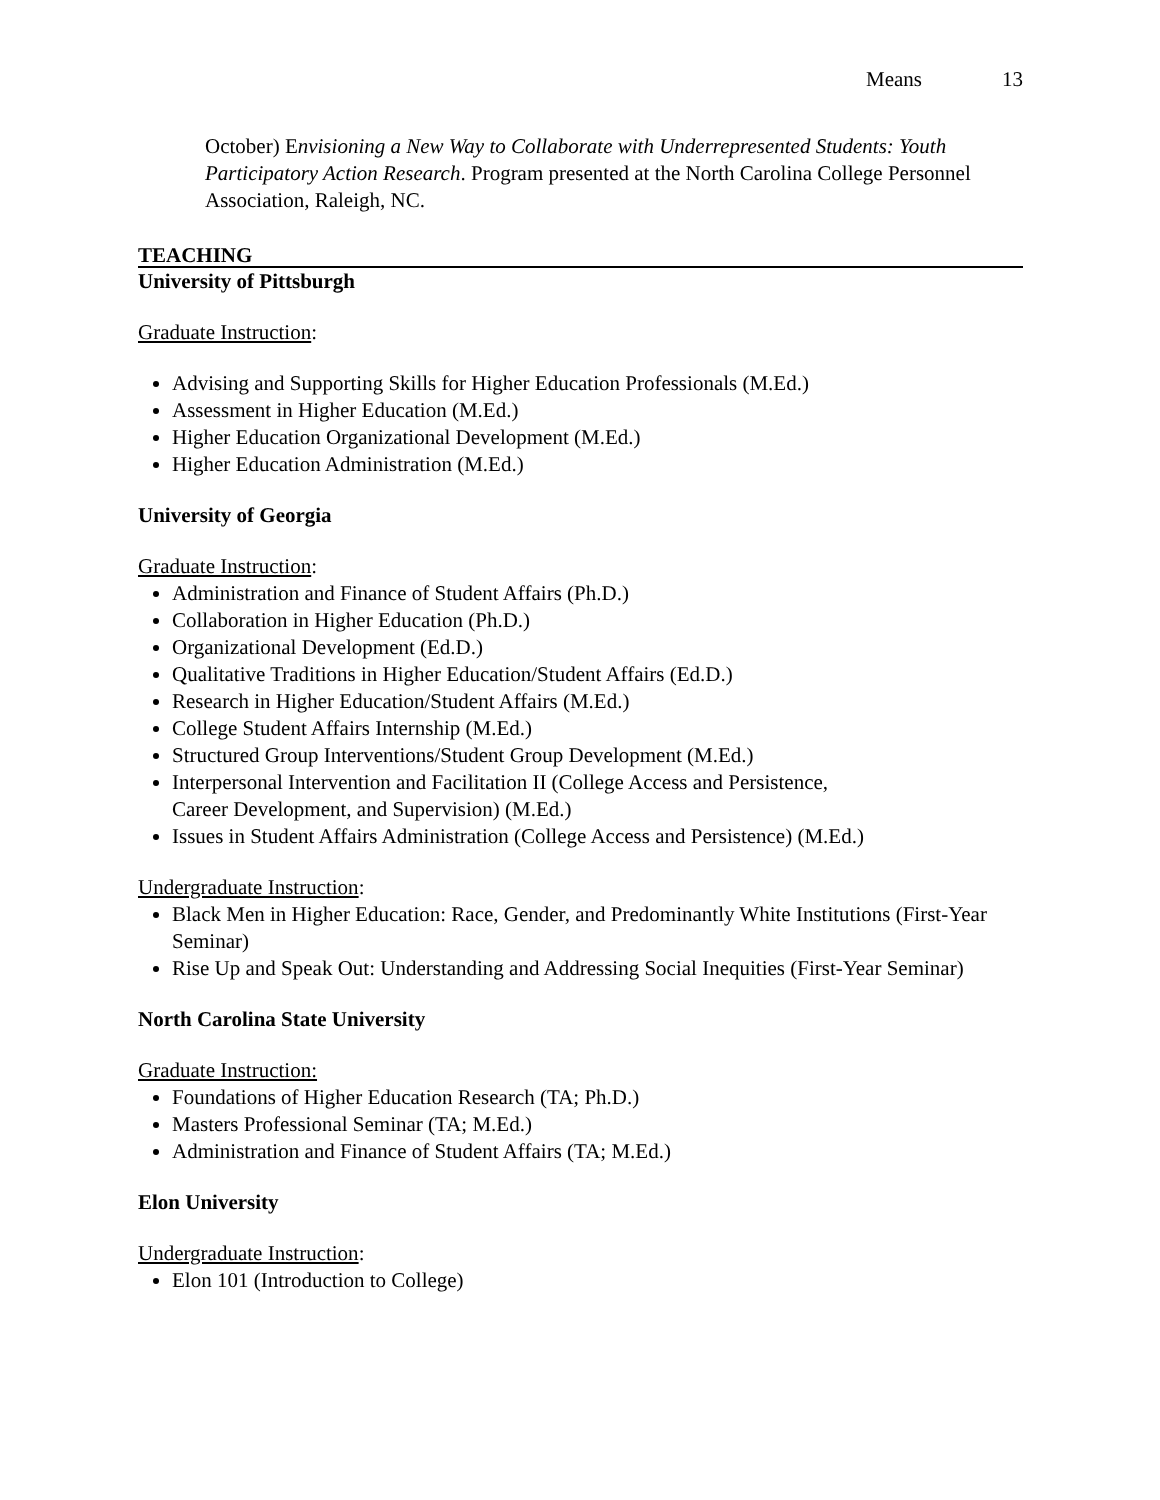Means 13
October) Envisioning a New Way to Collaborate with Underrepresented Students: Youth Participatory Action Research. Program presented at the North Carolina College Personnel Association, Raleigh, NC.
TEACHING
University of Pittsburgh
Graduate Instruction:
Advising and Supporting Skills for Higher Education Professionals (M.Ed.)
Assessment in Higher Education (M.Ed.)
Higher Education Organizational Development (M.Ed.)
Higher Education Administration (M.Ed.)
University of Georgia
Graduate Instruction:
Administration and Finance of Student Affairs (Ph.D.)
Collaboration in Higher Education (Ph.D.)
Organizational Development (Ed.D.)
Qualitative Traditions in Higher Education/Student Affairs (Ed.D.)
Research in Higher Education/Student Affairs (M.Ed.)
College Student Affairs Internship (M.Ed.)
Structured Group Interventions/Student Group Development (M.Ed.)
Interpersonal Intervention and Facilitation II (College Access and Persistence,
Career Development, and Supervision) (M.Ed.)
Issues in Student Affairs Administration (College Access and Persistence) (M.Ed.)
Undergraduate Instruction:
Black Men in Higher Education: Race, Gender, and Predominantly White Institutions (First-Year Seminar)
Rise Up and Speak Out: Understanding and Addressing Social Inequities (First-Year Seminar)
North Carolina State University
Graduate Instruction:
Foundations of Higher Education Research (TA; Ph.D.)
Masters Professional Seminar (TA; M.Ed.)
Administration and Finance of Student Affairs (TA; M.Ed.)
Elon University
Undergraduate Instruction:
Elon 101 (Introduction to College)